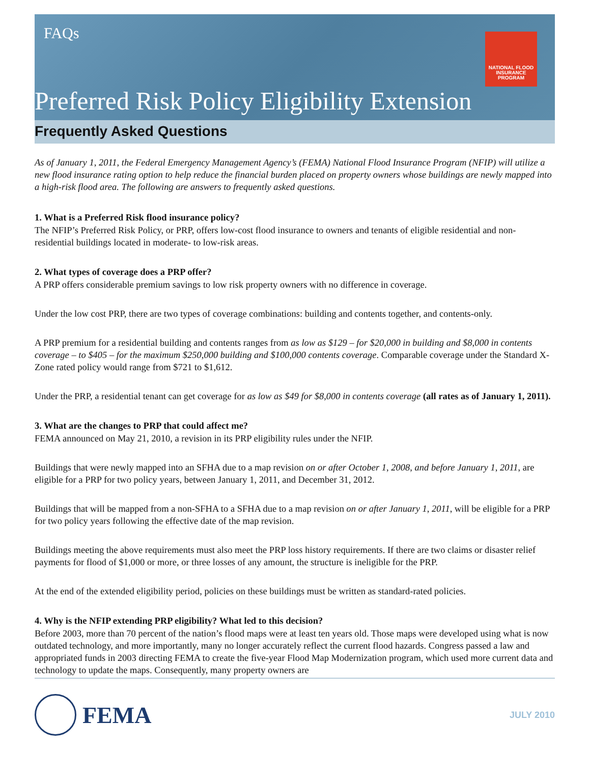FAQs
NATIONAL FLOOD
INSURANCE PROGRAM
Preferred Risk Policy Eligibility Extension
Frequently Asked Questions
As of January 1, 2011, the Federal Emergency Management Agency’s (FEMA) National Flood Insurance Program (NFIP) will utilize a new flood insurance rating option to help reduce the financial burden placed on property owners whose buildings are newly mapped into a high-risk flood area. The following are answers to frequently asked questions.
1. What is a Preferred Risk flood insurance policy?
The NFIP’s Preferred Risk Policy, or PRP, offers low-cost flood insurance to owners and tenants of eligible residential and non-residential buildings located in moderate- to low-risk areas.
2. What types of coverage does a PRP offer?
A PRP offers considerable premium savings to low risk property owners with no difference in coverage.
Under the low cost PRP, there are two types of coverage combinations: building and contents together, and contents-only.
A PRP premium for a residential building and contents ranges from as low as $129 – for $20,000 in building and $8,000 in contents coverage – to $405 – for the maximum $250,000 building and $100,000 contents coverage. Comparable coverage under the Standard X-Zone rated policy would range from $721 to $1,612.
Under the PRP, a residential tenant can get coverage for as low as $49 for $8,000 in contents coverage (all rates as of January 1, 2011).
3. What are the changes to PRP that could affect me?
FEMA announced on May 21, 2010, a revision in its PRP eligibility rules under the NFIP.
Buildings that were newly mapped into an SFHA due to a map revision on or after October 1, 2008, and before January 1, 2011, are eligible for a PRP for two policy years, between January 1, 2011, and December 31, 2012.
Buildings that will be mapped from a non-SFHA to a SFHA due to a map revision on or after January 1, 2011, will be eligible for a PRP for two policy years following the effective date of the map revision.
Buildings meeting the above requirements must also meet the PRP loss history requirements. If there are two claims or disaster relief payments for flood of $1,000 or more, or three losses of any amount, the structure is ineligible for the PRP.
At the end of the extended eligibility period, policies on these buildings must be written as standard-rated policies.
4. Why is the NFIP extending PRP eligibility? What led to this decision?
Before 2003, more than 70 percent of the nation’s flood maps were at least ten years old. Those maps were developed using what is now outdated technology, and more importantly, many no longer accurately reflect the current flood hazards. Congress passed a law and appropriated funds in 2003 directing FEMA to create the five-year Flood Map Modernization program, which used more current data and technology to update the maps. Consequently, many property owners are
FEMA
JULY 2010